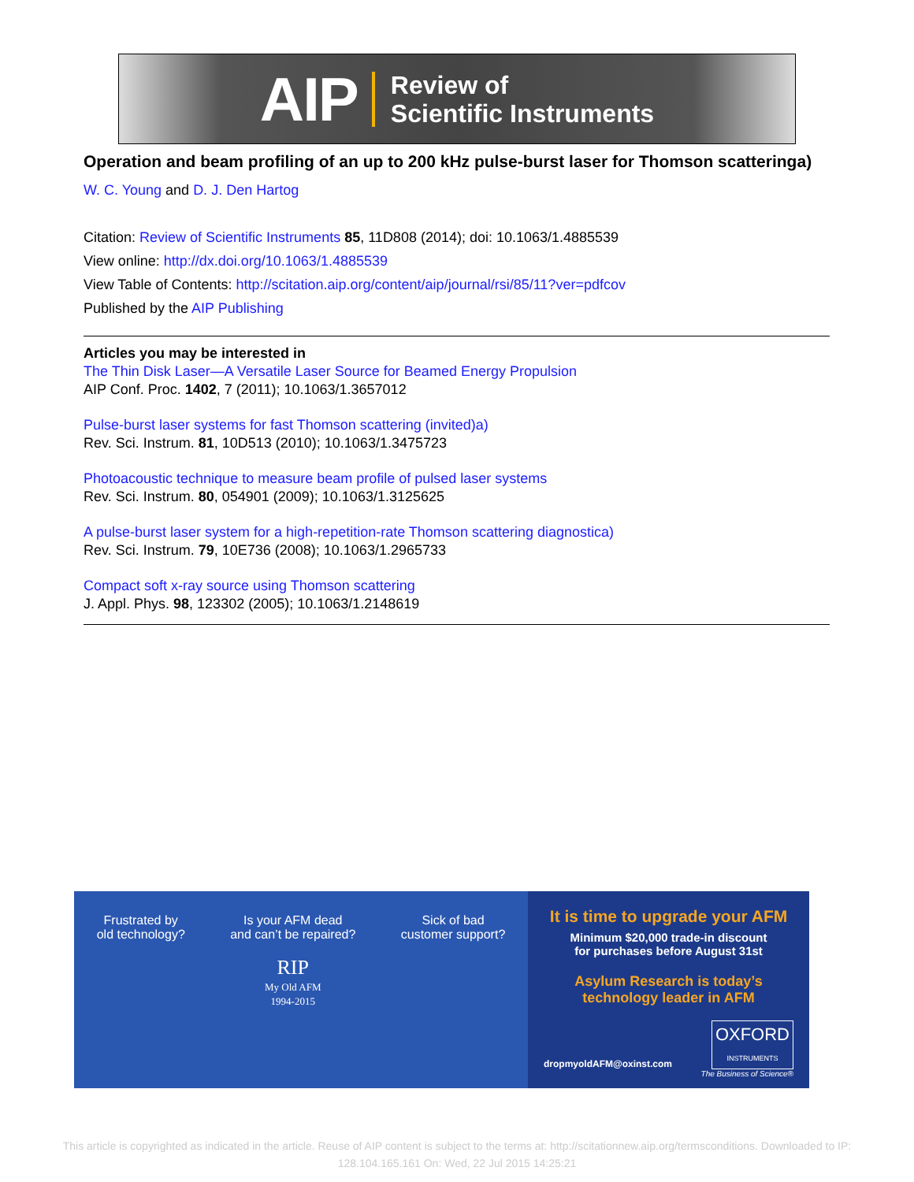AIP
Review of
Scientific Instruments
Operation and beam profiling of an up to 200 kHz pulse-burst laser for Thomson scatteringa)
W. C. Young and D. J. Den Hartog
Citation: Review of Scientific Instruments 85, 11D808 (2014); doi: 10.1063/1.4885539
View online: http://dx.doi.org/10.1063/1.4885539
View Table of Contents: http://scitation.aip.org/content/aip/journal/rsi/85/11?ver=pdfcov
Published by the AIP Publishing
Articles you may be interested in
The Thin Disk Laser—A Versatile Laser Source for Beamed Energy Propulsion
AIP Conf. Proc. 1402, 7 (2011); 10.1063/1.3657012
Pulse-burst laser systems for fast Thomson scattering (invited)a)
Rev. Sci. Instrum. 81, 10D513 (2010); 10.1063/1.3475723
Photoacoustic technique to measure beam profile of pulsed laser systems
Rev. Sci. Instrum. 80, 054901 (2009); 10.1063/1.3125625
A pulse-burst laser system for a high-repetition-rate Thomson scattering diagnostica)
Rev. Sci. Instrum. 79, 10E736 (2008); 10.1063/1.2965733
Compact soft x-ray source using Thomson scattering
J. Appl. Phys. 98, 123302 (2005); 10.1063/1.2148619
Frustrated by
old technology?
Is your AFM dead
and can’t be repaired?
RIP
My Old AFM
1994-2015
Sick of bad
customer support?
It is time to upgrade your AFM
Minimum $20,000 trade-in discount
for purchases before August 31st
Asylum Research is today’s
technology leader in AFM
dropmyoldAFM@oxinst.com OXFORD
INSTRUMENTS
The Business of Science®
This article is copyrighted as indicated in the article. Reuse of AIP content is subject to the terms at: http://scitationnew.aip.org/termsconditions. Downloaded to IP:
128.104.165.161 On: Wed, 22 Jul 2015 14:25:21